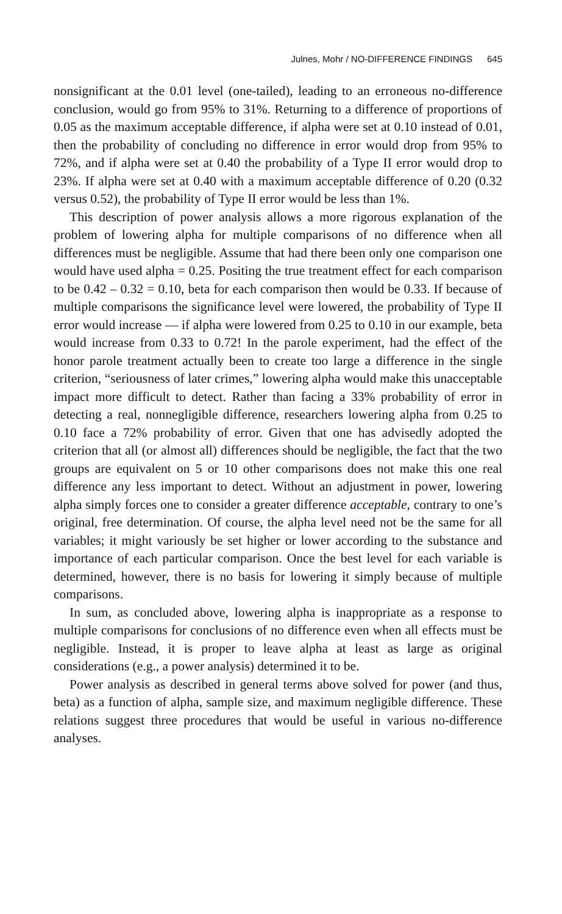Julnes, Mohr / NO-DIFFERENCE FINDINGS 645
nonsignificant at the 0.01 level (one-tailed), leading to an erroneous no-difference conclusion, would go from 95% to 31%. Returning to a difference of proportions of 0.05 as the maximum acceptable difference, if alpha were set at 0.10 instead of 0.01, then the probability of concluding no difference in error would drop from 95% to 72%, and if alpha were set at 0.40 the probability of a Type II error would drop to 23%. If alpha were set at 0.40 with a maximum acceptable difference of 0.20 (0.32 versus 0.52), the probability of Type II error would be less than 1%.
This description of power analysis allows a more rigorous explanation of the problem of lowering alpha for multiple comparisons of no difference when all differences must be negligible. Assume that had there been only one comparison one would have used alpha = 0.25. Positing the true treatment effect for each comparison to be 0.42 – 0.32 = 0.10, beta for each comparison then would be 0.33. If because of multiple comparisons the significance level were lowered, the probability of Type II error would increase — if alpha were lowered from 0.25 to 0.10 in our example, beta would increase from 0.33 to 0.72! In the parole experiment, had the effect of the honor parole treatment actually been to create too large a difference in the single criterion, “seriousness of later crimes,” lowering alpha would make this unacceptable impact more difficult to detect. Rather than facing a 33% probability of error in detecting a real, nonnegligible difference, researchers lowering alpha from 0.25 to 0.10 face a 72% probability of error. Given that one has advisedly adopted the criterion that all (or almost all) differences should be negligible, the fact that the two groups are equivalent on 5 or 10 other comparisons does not make this one real difference any less important to detect. Without an adjustment in power, lowering alpha simply forces one to consider a greater difference acceptable, contrary to one’s original, free determination. Of course, the alpha level need not be the same for all variables; it might variously be set higher or lower according to the substance and importance of each particular comparison. Once the best level for each variable is determined, however, there is no basis for lowering it simply because of multiple comparisons.
In sum, as concluded above, lowering alpha is inappropriate as a response to multiple comparisons for conclusions of no difference even when all effects must be negligible. Instead, it is proper to leave alpha at least as large as original considerations (e.g., a power analysis) determined it to be.
Power analysis as described in general terms above solved for power (and thus, beta) as a function of alpha, sample size, and maximum negligible difference. These relations suggest three procedures that would be useful in various no-difference analyses.